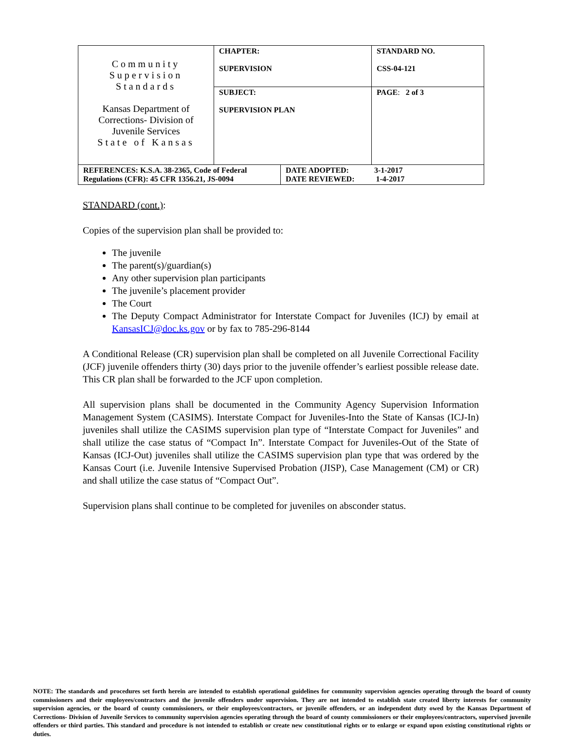| Community Supervision Standards Kansas Department of Corrections- Division of Juvenile Services State of Kansas | CHAPTER: SUPERVISION | STANDARD NO. CSS-04-121 |
| | SUBJECT: SUPERVISION PLAN | PAGE : 2 of 3 |
| REFERENCES: K.S.A. 38-2365, Code of Federal Regulations (CFR): 45 CFR 1356.21, JS-0094 | DATE ADOPTED: 3-1-2017 DATE REVIEWED: 1-4-2017 |
STANDARD (cont.):
Copies of the supervision plan shall be provided to:
The juvenile
The parent(s)/guardian(s)
Any other supervision plan participants
The juvenile’s placement provider
The Court
The Deputy Compact Administrator for Interstate Compact for Juveniles (ICJ) by email at KansasICJ@doc.ks.gov or by fax to 785-296-8144
A Conditional Release (CR) supervision plan shall be completed on all Juvenile Correctional Facility (JCF) juvenile offenders thirty (30) days prior to the juvenile offender’s earliest possible release date. This CR plan shall be forwarded to the JCF upon completion.
All supervision plans shall be documented in the Community Agency Supervision Information Management System (CASIMS). Interstate Compact for Juveniles-Into the State of Kansas (ICJ-In) juveniles shall utilize the CASIMS supervision plan type of “Interstate Compact for Juveniles” and shall utilize the case status of “Compact In”. Interstate Compact for Juveniles-Out of the State of Kansas (ICJ-Out) juveniles shall utilize the CASIMS supervision plan type that was ordered by the Kansas Court (i.e. Juvenile Intensive Supervised Probation (JISP), Case Management (CM) or CR) and shall utilize the case status of “Compact Out”.
Supervision plans shall continue to be completed for juveniles on absconder status.
NOTE: The standards and procedures set forth herein are intended to establish operational guidelines for community supervision agencies operating through the board of county commissioners and their employees/contractors and the juvenile offenders under supervision. They are not intended to establish state created liberty interests for community supervision agencies, or the board of county commissioners, or their employees/contractors, or juvenile offenders, or an independent duty owed by the Kansas Department of Corrections- Division of Juvenile Services to community supervision agencies operating through the board of county commissioners or their employees/contractors, supervised juvenile offenders or third parties. This standard and procedure is not intended to establish or create new constitutional rights or to enlarge or expand upon existing constitutional rights or duties.